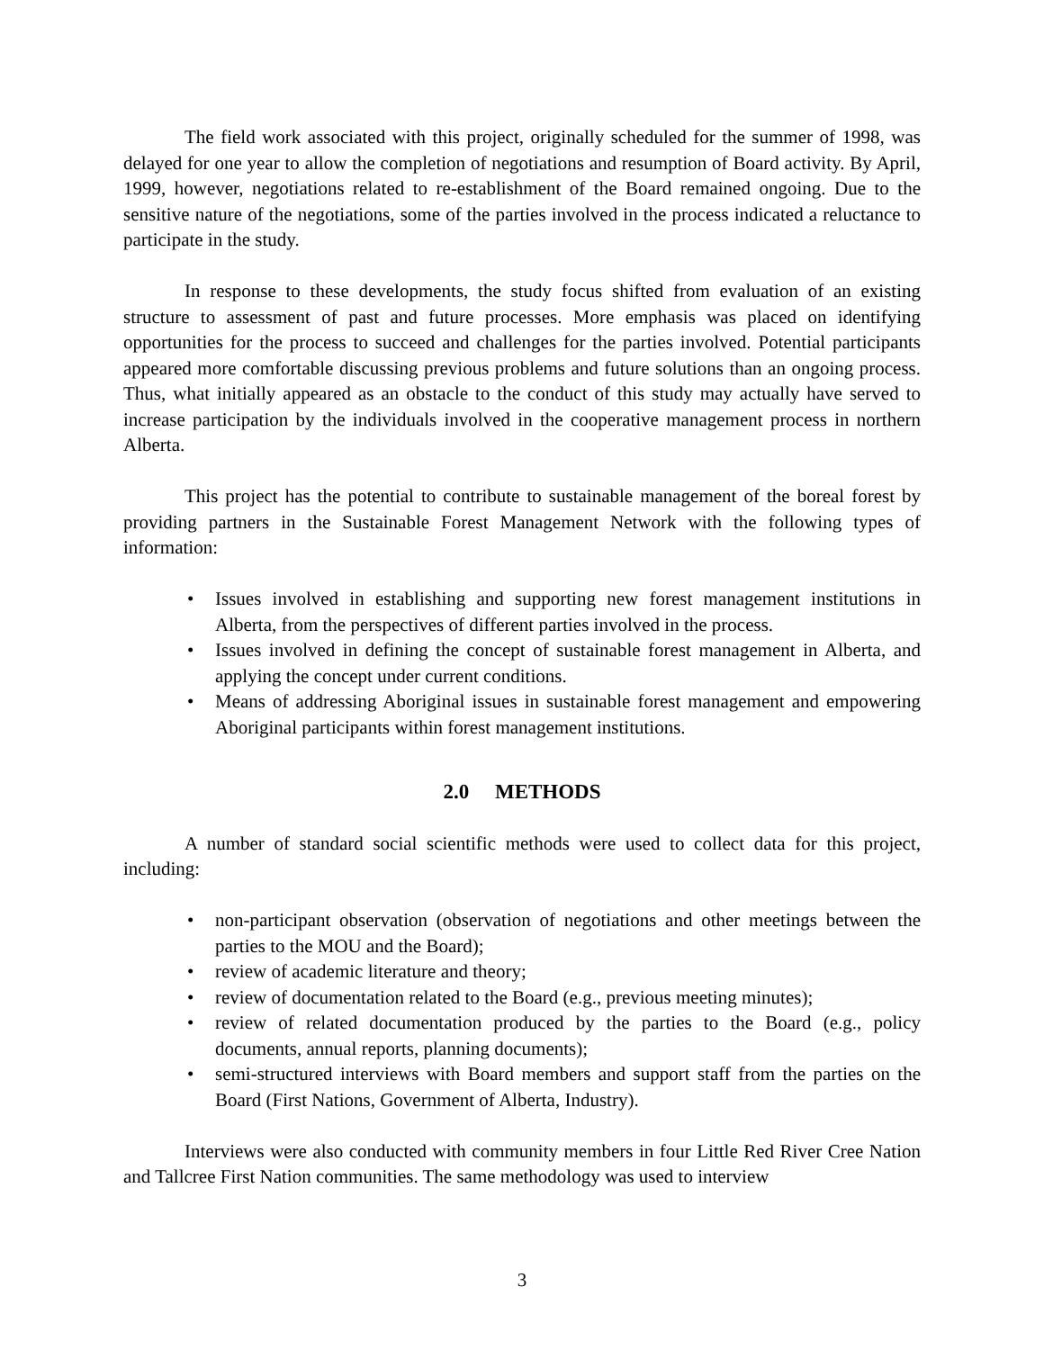The field work associated with this project, originally scheduled for the summer of 1998, was delayed for one year to allow the completion of negotiations and resumption of Board activity. By April, 1999, however, negotiations related to re-establishment of the Board remained ongoing. Due to the sensitive nature of the negotiations, some of the parties involved in the process indicated a reluctance to participate in the study.
In response to these developments, the study focus shifted from evaluation of an existing structure to assessment of past and future processes. More emphasis was placed on identifying opportunities for the process to succeed and challenges for the parties involved. Potential participants appeared more comfortable discussing previous problems and future solutions than an ongoing process. Thus, what initially appeared as an obstacle to the conduct of this study may actually have served to increase participation by the individuals involved in the cooperative management process in northern Alberta.
This project has the potential to contribute to sustainable management of the boreal forest by providing partners in the Sustainable Forest Management Network with the following types of information:
• Issues involved in establishing and supporting new forest management institutions in Alberta, from the perspectives of different parties involved in the process.
• Issues involved in defining the concept of sustainable forest management in Alberta, and applying the concept under current conditions.
• Means of addressing Aboriginal issues in sustainable forest management and empowering Aboriginal participants within forest management institutions.
2.0 METHODS
A number of standard social scientific methods were used to collect data for this project, including:
• non-participant observation (observation of negotiations and other meetings between the parties to the MOU and the Board);
• review of academic literature and theory;
• review of documentation related to the Board (e.g., previous meeting minutes);
• review of related documentation produced by the parties to the Board (e.g., policy documents, annual reports, planning documents);
• semi-structured interviews with Board members and support staff from the parties on the Board (First Nations, Government of Alberta, Industry).
Interviews were also conducted with community members in four Little Red River Cree Nation and Tallcree First Nation communities. The same methodology was used to interview
3